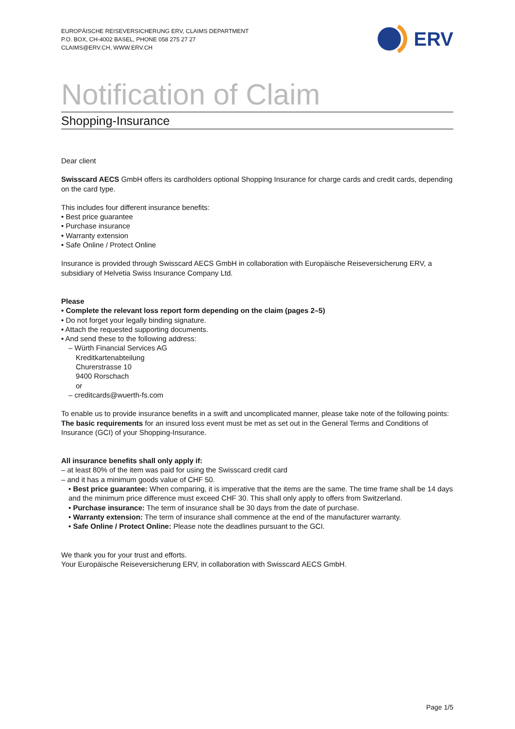EUROPÄISCHE REISEVERSICHERUNG ERV, CLAIMS DEPARTMENT
P.O. BOX, CH-4002 BASEL, PHONE 058 275 27 27
CLAIMS@ERV.CH, WWW.ERV.CH
ERV
Notification of Claim
Shopping-Insurance
Dear client
Swisscard AECS GmbH offers its cardholders optional Shopping Insurance for charge cards and credit cards, depending on the card type.
This includes four different insurance benefits:
• Best price guarantee
• Purchase insurance
• Warranty extension
• Safe Online / Protect Online
Insurance is provided through Swisscard AECS GmbH in collaboration with Europäische Reiseversicherung ERV, a subsidiary of Helvetia Swiss Insurance Company Ltd.
Please
• Complete the relevant loss report form depending on the claim (pages 2–5)
• Do not forget your legally binding signature.
• Attach the requested supporting documents.
• And send these to the following address:
– Würth Financial Services AG
Kreditkartenabteilung
Churerstrasse 10
9400 Rorschach
or
– creditcards@wuerth-fs.com
To enable us to provide insurance benefits in a swift and uncomplicated manner, please take note of the following points: The basic requirements for an insured loss event must be met as set out in the General Terms and Conditions of Insurance (GCI) of your Shopping-Insurance.
All insurance benefits shall only apply if:
– at least 80% of the item was paid for using the Swisscard credit card
– and it has a minimum goods value of CHF 50.
• Best price guarantee: When comparing, it is imperative that the items are the same. The time frame shall be 14 days and the minimum price difference must exceed CHF 30. This shall only apply to offers from Switzerland.
• Purchase insurance: The term of insurance shall be 30 days from the date of purchase.
• Warranty extension: The term of insurance shall commence at the end of the manufacturer warranty.
• Safe Online / Protect Online: Please note the deadlines pursuant to the GCI.
We thank you for your trust and efforts.
Your Europäische Reiseversicherung ERV, in collaboration with Swisscard AECS GmbH.
Page 1/5